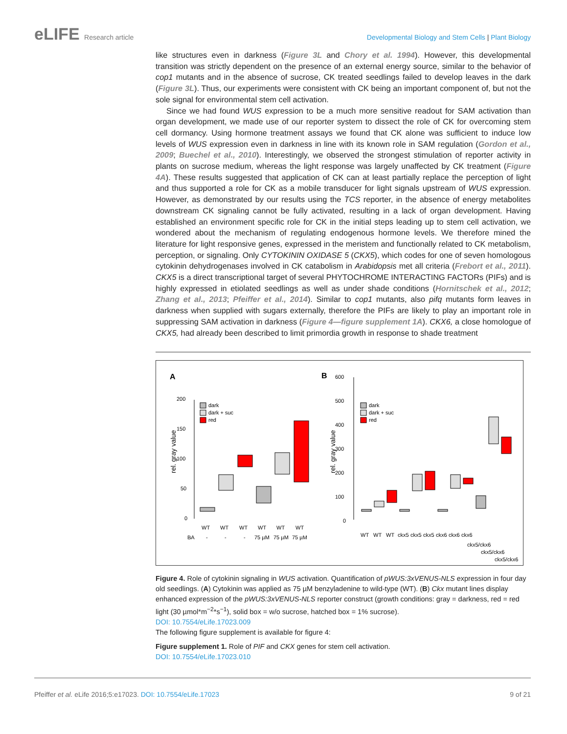eLIFE Research article Developmental Biology and Stem Cells | Plant Biology
like structures even in darkness (Figure 3L and Chory et al. 1994). However, this developmental transition was strictly dependent on the presence of an external energy source, similar to the behavior of cop1 mutants and in the absence of sucrose, CK treated seedlings failed to develop leaves in the dark (Figure 3L). Thus, our experiments were consistent with CK being an important component of, but not the sole signal for environmental stem cell activation.
Since we had found WUS expression to be a much more sensitive readout for SAM activation than organ development, we made use of our reporter system to dissect the role of CK for overcoming stem cell dormancy. Using hormone treatment assays we found that CK alone was sufficient to induce low levels of WUS expression even in darkness in line with its known role in SAM regulation (Gordon et al., 2009; Buechel et al., 2010). Interestingly, we observed the strongest stimulation of reporter activity in plants on sucrose medium, whereas the light response was largely unaffected by CK treatment (Figure 4A). These results suggested that application of CK can at least partially replace the perception of light and thus supported a role for CK as a mobile transducer for light signals upstream of WUS expression. However, as demonstrated by our results using the TCS reporter, in the absence of energy metabolites downstream CK signaling cannot be fully activated, resulting in a lack of organ development. Having established an environment specific role for CK in the initial steps leading up to stem cell activation, we wondered about the mechanism of regulating endogenous hormone levels. We therefore mined the literature for light responsive genes, expressed in the meristem and functionally related to CK metabolism, perception, or signaling. Only CYTOKININ OXIDASE 5 (CKX5), which codes for one of seven homologous cytokinin dehydrogenases involved in CK catabolism in Arabidopsis met all criteria (Frebort et al., 2011). CKX5 is a direct transcriptional target of several PHYTOCHROME INTERACTING FACTORs (PIFs) and is highly expressed in etiolated seedlings as well as under shade conditions (Hornitschek et al., 2012; Zhang et al., 2013; Pfeiffer et al., 2014). Similar to cop1 mutants, also pifq mutants form leaves in darkness when supplied with sugars externally, therefore the PIFs are likely to play an important role in suppressing SAM activation in darkness (Figure 4—figure supplement 1A). CKX6, a close homologue of CKX5, had already been described to limit primordia growth in response to shade treatment
A
B
rel. gray value
rel. gray value
200
150
100
50
0
WT
WT
WT
WT
WT
WT
BA
-
-
-
75 µM
75 µM
75 µM
dark
dark + suc
red
600
500
400
300
200
100
0
dark
dark + suc
red
WT
WT
WT
ckx5
ckx5
ckx5
ckx6
ckx6
ckx6
ckx5/ckx6
ckx5/ckx6
ckx5/ckx6
Figure 4. Role of cytokinin signaling in WUS activation. Quantification of pWUS:3xVENUS-NLS expression in four day old seedlings. (A) Cytokinin was applied as 75 µM benzyladenine to wild-type (WT). (B) Ckx mutant lines display enhanced expression of the pWUS:3xVENUS-NLS reporter construct (growth conditions: gray = darkness, red = red light (30 µmol*m<sup>−2</sup>*s<sup>−1</sup>), solid box = w/o sucrose, hatched box = 1% sucrose).
DOI: 10.7554/eLife.17023.009
The following figure supplement is available for figure 4:
Figure supplement 1. Role of PIF and CKX genes for stem cell activation.
DOI: 10.7554/eLife.17023.010
Pfeiffer et al. eLife 2016;5:e17023. DOI: 10.7554/eLife.17023
9 of 21